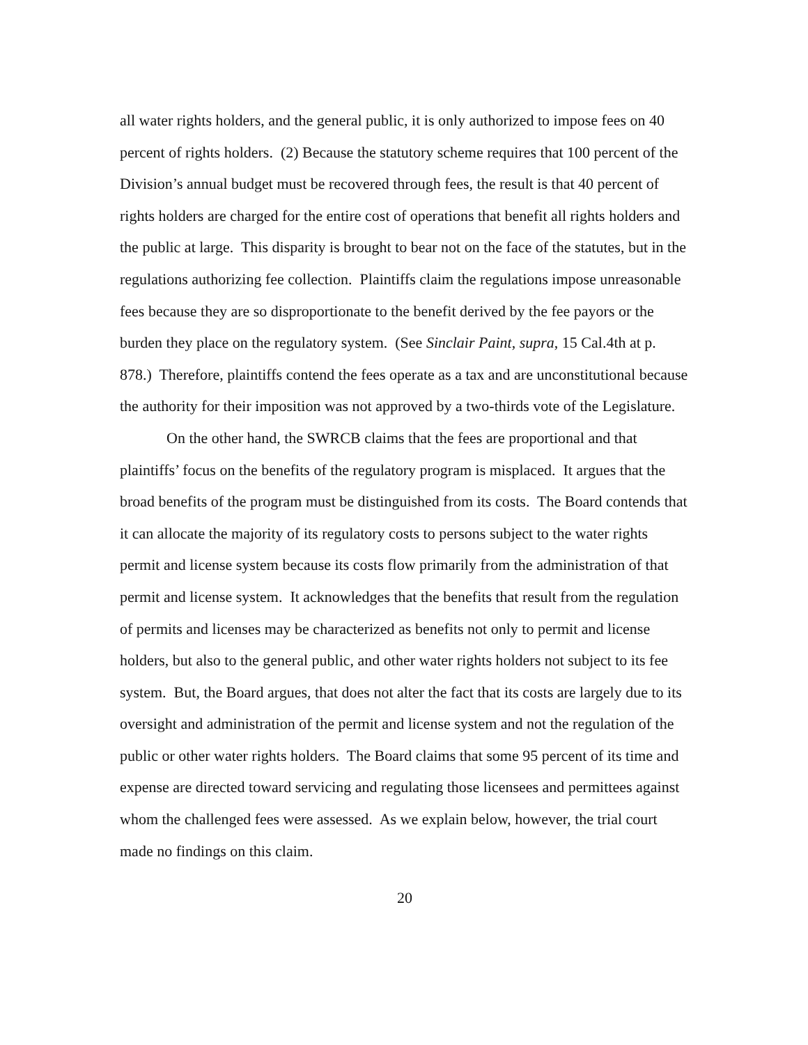all water rights holders, and the general public, it is only authorized to impose fees on 40 percent of rights holders. (2) Because the statutory scheme requires that 100 percent of the Division’s annual budget must be recovered through fees, the result is that 40 percent of rights holders are charged for the entire cost of operations that benefit all rights holders and the public at large. This disparity is brought to bear not on the face of the statutes, but in the regulations authorizing fee collection. Plaintiffs claim the regulations impose unreasonable fees because they are so disproportionate to the benefit derived by the fee payors or the burden they place on the regulatory system. (See Sinclair Paint, supra, 15 Cal.4th at p. 878.) Therefore, plaintiffs contend the fees operate as a tax and are unconstitutional because the authority for their imposition was not approved by a two-thirds vote of the Legislature.
On the other hand, the SWRCB claims that the fees are proportional and that plaintiffs’ focus on the benefits of the regulatory program is misplaced. It argues that the broad benefits of the program must be distinguished from its costs. The Board contends that it can allocate the majority of its regulatory costs to persons subject to the water rights permit and license system because its costs flow primarily from the administration of that permit and license system. It acknowledges that the benefits that result from the regulation of permits and licenses may be characterized as benefits not only to permit and license holders, but also to the general public, and other water rights holders not subject to its fee system. But, the Board argues, that does not alter the fact that its costs are largely due to its oversight and administration of the permit and license system and not the regulation of the public or other water rights holders. The Board claims that some 95 percent of its time and expense are directed toward servicing and regulating those licensees and permittees against whom the challenged fees were assessed. As we explain below, however, the trial court made no findings on this claim.
20